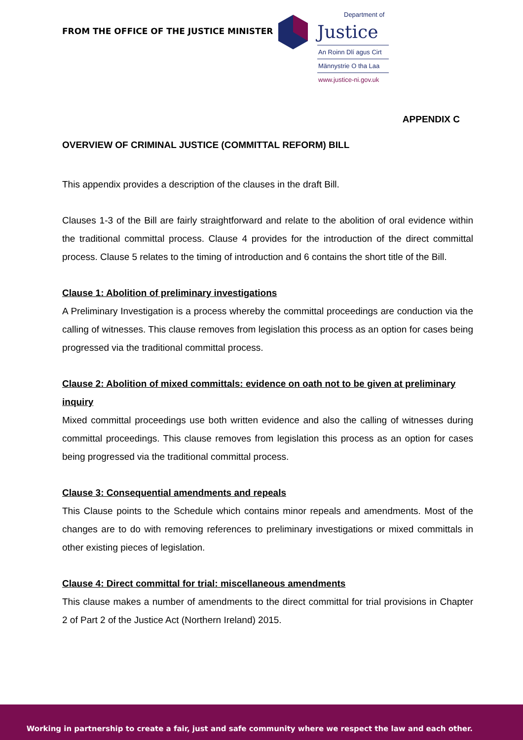FROM THE OFFICE OF THE JUSTICE MINISTER
Justice
An Roinn Dlí agus Cirt
Männystrie O tha Laa
www.justice-ni.gov.uk
Department of
APPENDIX C
OVERVIEW OF CRIMINAL JUSTICE (COMMITTAL REFORM) BILL
This appendix provides a description of the clauses in the draft Bill.
Clauses 1-3 of the Bill are fairly straightforward and relate to the abolition of oral evidence within the traditional committal process. Clause 4 provides for the introduction of the direct committal process. Clause 5 relates to the timing of introduction and 6 contains the short title of the Bill.
Clause 1: Abolition of preliminary investigations
A Preliminary Investigation is a process whereby the committal proceedings are conduction via the calling of witnesses. This clause removes from legislation this process as an option for cases being progressed via the traditional committal process.
Clause 2: Abolition of mixed committals: evidence on oath not to be given at preliminary inquiry
Mixed committal proceedings use both written evidence and also the calling of witnesses during committal proceedings. This clause removes from legislation this process as an option for cases being progressed via the traditional committal process.
Clause 3: Consequential amendments and repeals
This Clause points to the Schedule which contains minor repeals and amendments. Most of the changes are to do with removing references to preliminary investigations or mixed committals in other existing pieces of legislation.
Clause 4: Direct committal for trial: miscellaneous amendments
This clause makes a number of amendments to the direct committal for trial provisions in Chapter 2 of Part 2 of the Justice Act (Northern Ireland) 2015.
Working in partnership to create a fair, just and safe community where we respect the law and each other.